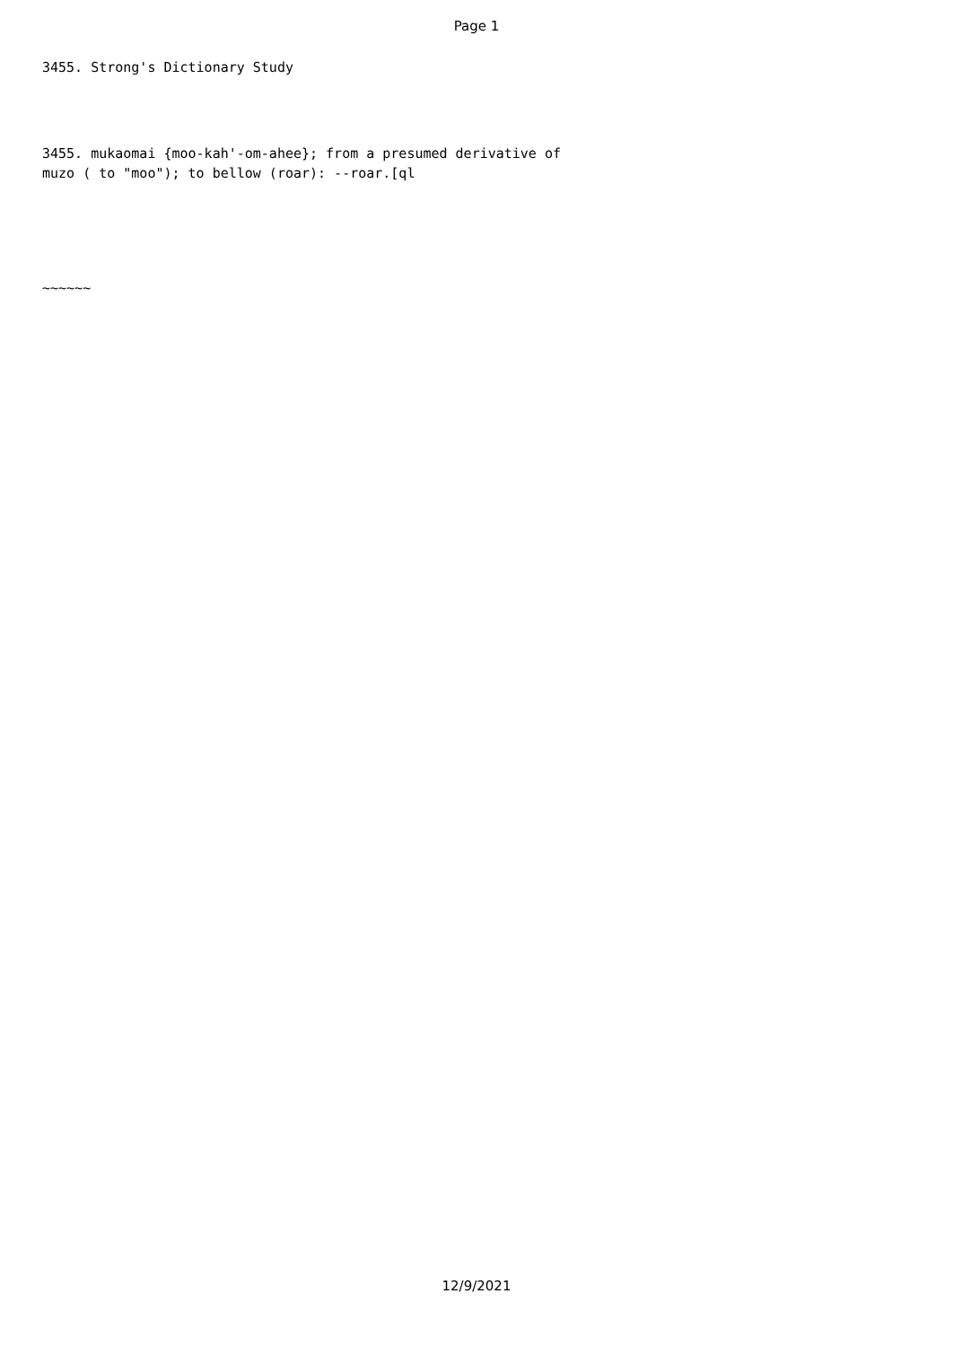Page 1
3455. Strong's Dictionary Study
3455. mukaomai {moo-kah'-om-ahee}; from a presumed derivative of
muzo ( to "moo"); to bellow (roar): --roar.[ql
~~~~~~
12/9/2021